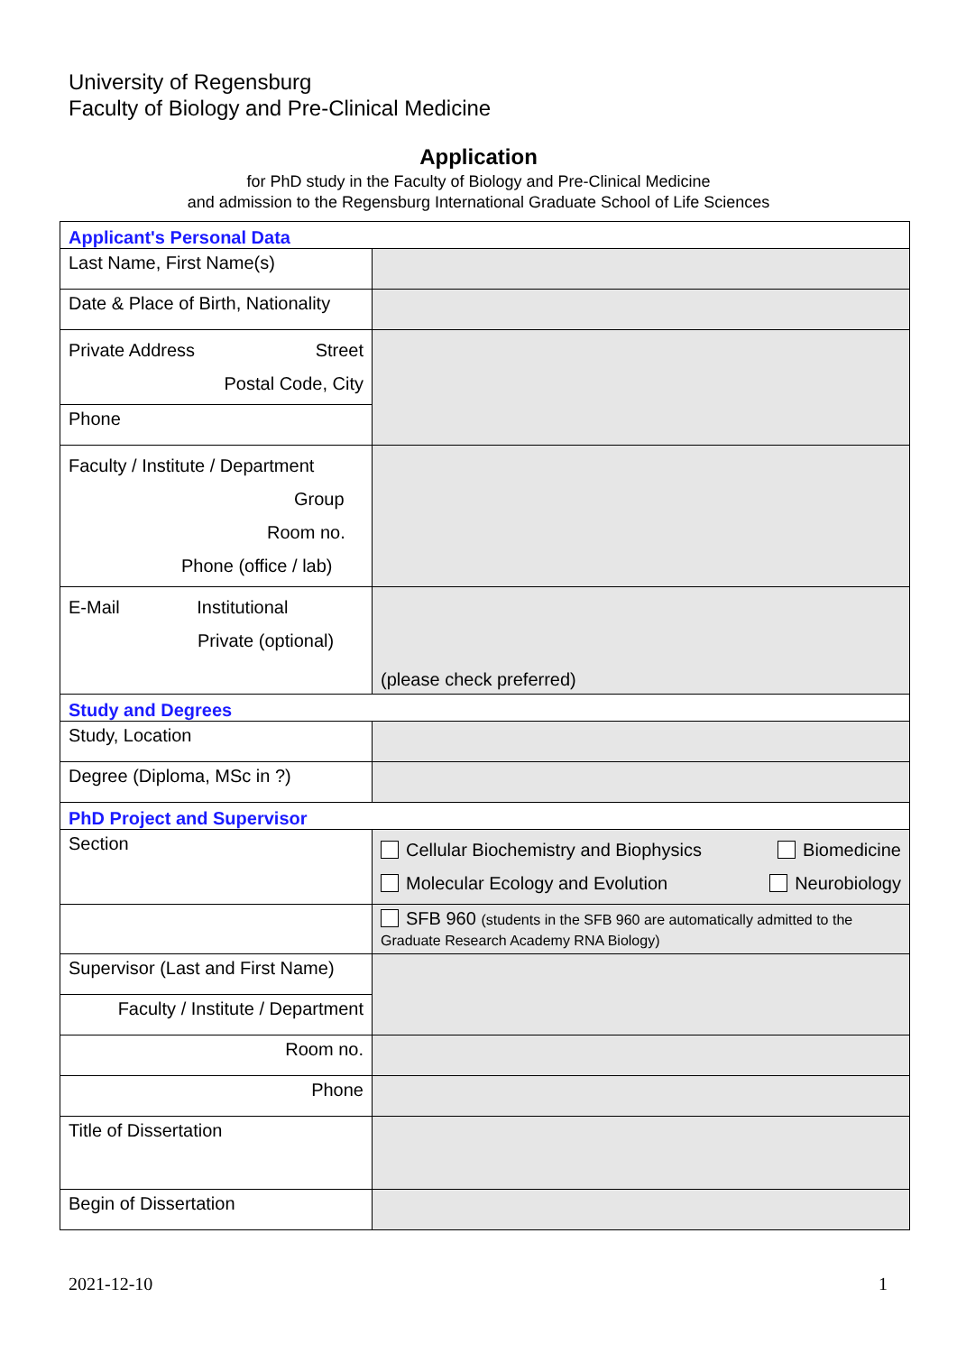University of Regensburg
Faculty of Biology and Pre-Clinical Medicine
Application
for PhD study in the Faculty of Biology and Pre-Clinical Medicine
and admission to the Regensburg International Graduate School of Life Sciences
| Applicant's Personal Data | |
| Last Name, First Name(s) | |
| Date & Place of Birth, Nationality | |
| Private Address Street Postal Code, City | |
| Phone | |
| Faculty / Institute / Department Group Room no. Phone (office / lab) | |
| E-Mail Institutional Private (optional) | (please check preferred) |
| Study and Degrees | |
| Study, Location | |
| Degree (Diploma, MSc in ?) | |
| PhD Project and Supervisor | |
| Section | Cellular Biochemistry and Biophysics Biomedicine Molecular Ecology and Evolution Neurobiology |
| | SFB 960 (students in the SFB 960 are automatically admitted to the Graduate Research Academy RNA Biology) |
| Supervisor (Last and First Name) | |
| Faculty / Institute / Department | |
| Room no. | |
| Phone | |
| Title of Dissertation | |
| Begin of Dissertation | |
2021-12-10 1